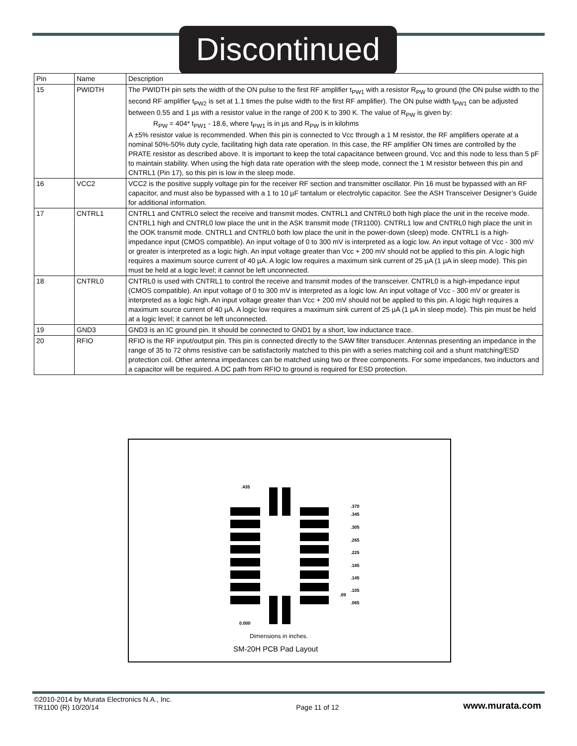Discontinued
| Pin | Name | Description |
| --- | --- | --- |
| 15 | PWIDTH | The PWIDTH pin sets the width of the ON pulse to the first RF amplifier t<sub>PW1</sub> with a resistor R<sub>PW</sub> to ground (the ON pulse width to the second RF amplifier t<sub>PW2</sub> is set at 1.1 times the pulse width to the first RF amplifier). The ON pulse width t<sub>PW1</sub> can be adjusted between 0.55 and 1 µs with a resistor value in the range of 200 K to 390 K. The value of R<sub>PW</sub> is given by: R<sub>PW</sub> = 404* t<sub>PW1</sub> - 18.6, where t<sub>PW1</sub> is in µs and R<sub>PW</sub> is in kilohms A ±5% resistor value is recommended. When this pin is connected to Vcc through a 1 M resistor, the RF amplifiers operate at a nominal 50%-50% duty cycle, facilitating high data rate operation. In this case, the RF amplifier ON times are controlled by the PRATE resistor as described above. It is important to keep the total capacitance between ground, Vcc and this node to less than 5 pF to maintain stability. When using the high data rate operation with the sleep mode, connect the 1 M resistor between this pin and CNTRL1 (Pin 17), so this pin is low in the sleep mode. |
| 16 | VCC2 | VCC2 is the positive supply voltage pin for the receiver RF section and transmitter oscillator. Pin 16 must be bypassed with an RF capacitor, and must also be bypassed with a 1 to 10 µF tantalum or electrolytic capacitor. See the ASH Transceiver Designer’s Guide for additional information. |
| 17 | CNTRL1 | CNTRL1 and CNTRL0 select the receive and transmit modes. CNTRL1 and CNTRL0 both high place the unit in the receive mode. CNTRL1 high and CNTRL0 low place the unit in the ASK transmit mode (TR1100). CNTRL1 low and CNTRL0 high place the unit in the OOK transmit mode. CNTRL1 and CNTRL0 both low place the unit in the power-down (sleep) mode. CNTRL1 is a high-impedance input (CMOS compatible). An input voltage of 0 to 300 mV is interpreted as a logic low. An input voltage of Vcc - 300 mV or greater is interpreted as a logic high. An input voltage greater than Vcc + 200 mV should not be applied to this pin. A logic high requires a maximum source current of 40 µA. A logic low requires a maximum sink current of 25 µA (1 µA in sleep mode). This pin must be held at a logic level; it cannot be left unconnected. |
| 18 | CNTRL0 | CNTRL0 is used with CNTRL1 to control the receive and transmit modes of the transceiver. CNTRL0 is a high-impedance input (CMOS compatible). An input voltage of 0 to 300 mV is interpreted as a logic low. An input voltage of Vcc - 300 mV or greater is interpreted as a logic high. An input voltage greater than Vcc + 200 mV should not be applied to this pin. A logic high requires a maximum source current of 40 µA. A logic low requires a maximum sink current of 25 µA (1 µA in sleep mode). This pin must be held at a logic level; it cannot be left unconnected. |
| 19 | GND3 | GND3 is an IC ground pin. It should be connected to GND1 by a short, low inductance trace. |
| 20 | RFIO | RFIO is the RF input/output pin. This pin is connected directly to the SAW filter transducer. Antennas presenting an impedance in the range of 35 to 72 ohms resistive can be satisfactorily matched to this pin with a series matching coil and a shunt matching/ESD protection coil. Other antenna impedances can be matched using two or three components. For some impedances, two inductors and a capacitor will be required. A DC path from RFIO to ground is required for ESD protection. |
.435
.370
.345
.305
.265
.225
.185
.145
.105
.09
.065
0.000
Dimensions in inches.
SM-20H PCB Pad Layout
©2010-2014 by Murata Electronics N.A., Inc.
TR1100 (R) 10/20/14
Page 11 of 12
www.murata.com